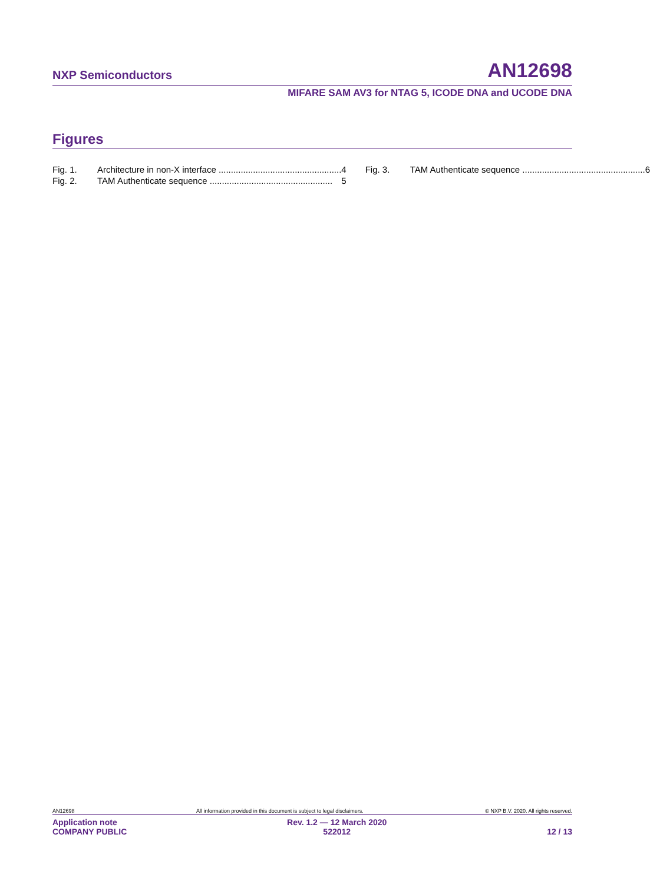NXP Semiconductors AN12698
MIFARE SAM AV3 for NTAG 5, ICODE DNA and UCODE DNA
Figures
Fig. 1. Architecture in non-X interface .................................................. 4
Fig. 2. TAM Authenticate sequence .................................................. 5
Fig. 3. TAM Authenticate sequence .................................................. 6
AN12698 All information provided in this document is subject to legal disclaimers. © NXP B.V. 2020. All rights reserved.
Application note
COMPANY PUBLIC Rev. 1.2 — 12 March 2020
522012 12 / 13